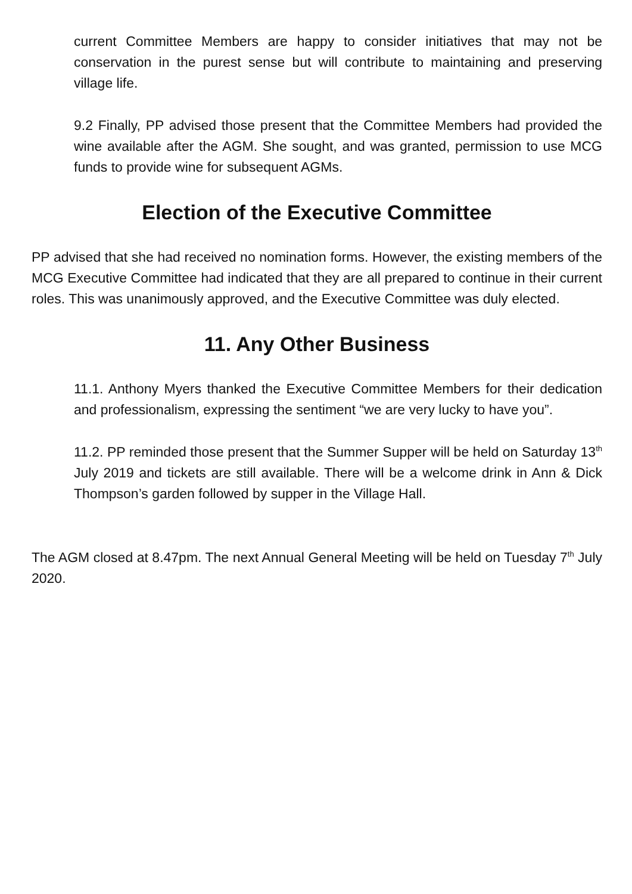current Committee Members are happy to consider initiatives that may not be conservation in the purest sense but will contribute to maintaining and preserving village life.
9.2 Finally, PP advised those present that the Committee Members had provided the wine available after the AGM. She sought, and was granted, permission to use MCG funds to provide wine for subsequent AGMs.
Election of the Executive Committee
PP advised that she had received no nomination forms. However, the existing members of the MCG Executive Committee had indicated that they are all prepared to continue in their current roles. This was unanimously approved, and the Executive Committee was duly elected.
11. Any Other Business
11.1. Anthony Myers thanked the Executive Committee Members for their dedication and professionalism, expressing the sentiment “we are very lucky to have you”.
11.2. PP reminded those present that the Summer Supper will be held on Saturday 13<sup>th</sup> July 2019 and tickets are still available. There will be a welcome drink in Ann & Dick Thompson’s garden followed by supper in the Village Hall.
The AGM closed at 8.47pm. The next Annual General Meeting will be held on Tuesday 7<sup>th</sup> July 2020.